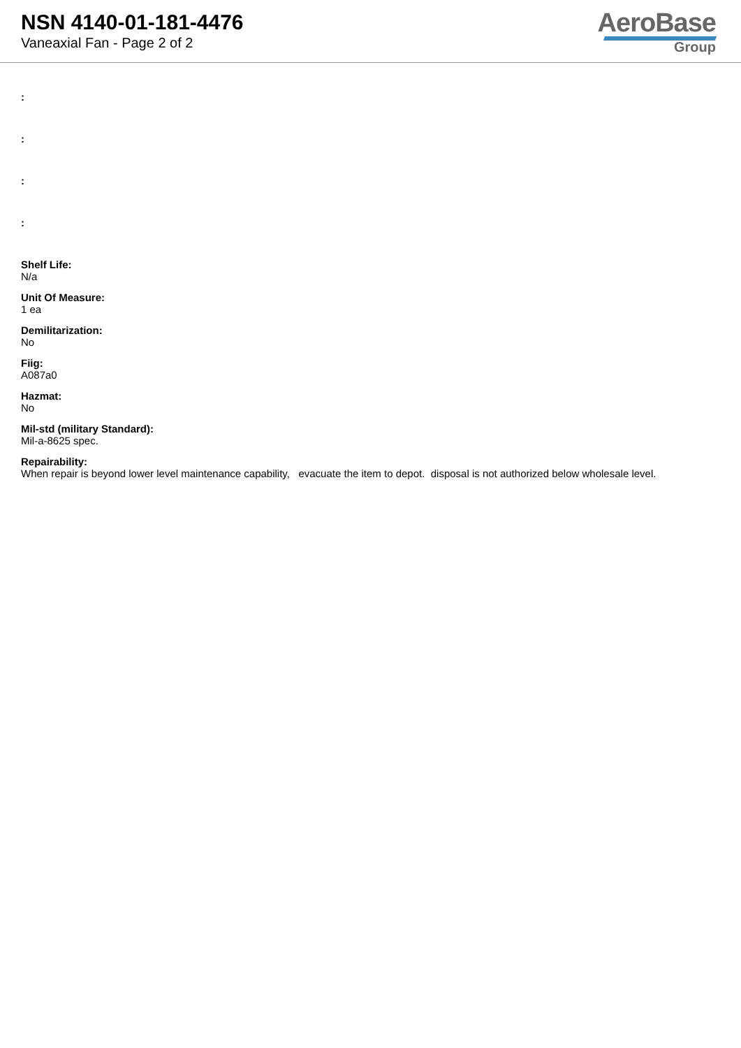NSN 4140-01-181-4476
Vaneaxial Fan - Page 2 of 2
AeroBase
Group
:
:
:
:
Shelf Life:
N/a
Unit Of Measure:
1 ea
Demilitarization:
No
Fiig:
A087a0
Hazmat:
No
Mil-std (military Standard):
Mil-a-8625 spec.
Repairability:
When repair is beyond lower level maintenance capability, evacuate the item to depot. disposal is not authorized below wholesale level.